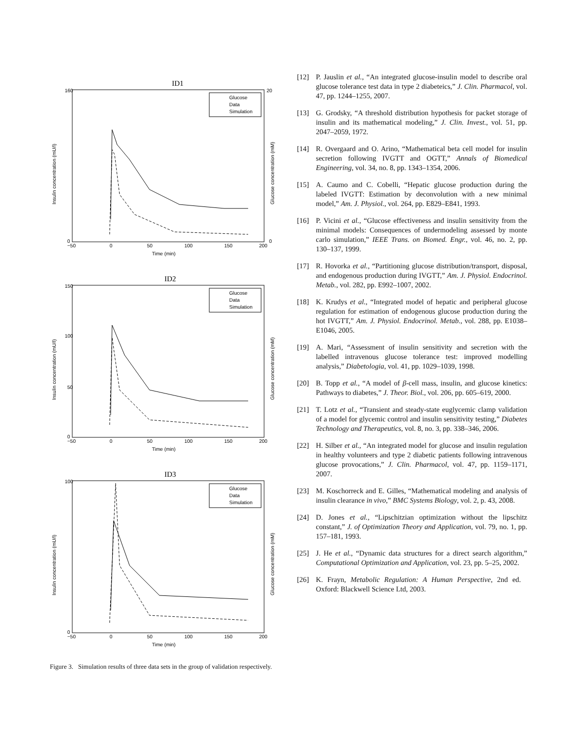ID1
Glucose
Data
Simulation
160
0
20
0
−50
0
50
100
150
200
Time (min)
Insulin concentration (mU/l)
Glucose concentration (mM)
ID2
Glucose
Data
Simulation
150
100
50
0
−50
0
50
100
150
200
Time (min)
Insulin concentration (mU/l)
Glucose concentration (mM)
ID3
Glucose
Data
Simulation
100
0
−50
0
50
100
150
200
Time (min)
Insulin concentration (mU/l)
Glucose concentration (mM)
Figure 3. Simulation results of three data sets in the group of validation respectively.
[12] P. Jauslin et al., “An integrated glucose-insulin model to describe oral glucose tolerance test data in type 2 diabeteics,” J. Clin. Pharmacol, vol. 47, pp. 1244–1255, 2007.
[13] G. Grodsky, “A threshold distribution hypothesis for packet storage of insulin and its mathematical modeling,” J. Clin. Invest., vol. 51, pp. 2047–2059, 1972.
[14] R. Overgaard and O. Arino, “Mathematical beta cell model for insulin secretion following IVGTT and OGTT,” Annals of Biomedical Engineering, vol. 34, no. 8, pp. 1343–1354, 2006.
[15] A. Caumo and C. Cobelli, “Hepatic glucose production during the labeled IVGTT: Estimation by deconvolution with a new minimal model,” Am. J. Physiol., vol. 264, pp. E829–E841, 1993.
[16] P. Vicini et al., “Glucose effectiveness and insulin sensitivity from the minimal models: Consequences of undermodeling assessed by monte carlo simulation,” IEEE Trans. on Biomed. Engr., vol. 46, no. 2, pp. 130–137, 1999.
[17] R. Hovorka et al., “Partitioning glucose distribution/transport, disposal, and endogenous production during IVGTT,” Am. J. Physiol. Endocrinol. Metab., vol. 282, pp. E992–1007, 2002.
[18] K. Krudys et al., “Integrated model of hepatic and peripheral glucose regulation for estimation of endogenous glucose production during the hot IVGTT,” Am. J. Physiol. Endocrinol. Metab., vol. 288, pp. E1038–E1046, 2005.
[19] A. Mari, “Assessment of insulin sensitivity and secretion with the labelled intravenous glucose tolerance test: improved modelling analysis,” Diabetologia, vol. 41, pp. 1029–1039, 1998.
[20] B. Topp et al., “A model of β-cell mass, insulin, and glucose kinetics: Pathways to diabetes,” J. Theor. Biol., vol. 206, pp. 605–619, 2000.
[21] T. Lotz et al., “Transient and steady-state euglycemic clamp validation of a model for glycemic control and insulin sensitivity testing,” Diabetes Technology and Therapeutics, vol. 8, no. 3, pp. 338–346, 2006.
[22] H. Silber et al., “An integrated model for glucose and insulin regulation in healthy volunteers and type 2 diabetic patients following intravenous glucose provocations,” J. Clin. Pharmacol, vol. 47, pp. 1159–1171, 2007.
[23] M. Koschorreck and E. Gilles, “Mathematical modeling and analysis of insulin clearance in vivo,” BMC Systems Biology, vol. 2, p. 43, 2008.
[24] D. Jones et al., “Lipschitzian optimization without the lipschitz constant,” J. of Optimization Theory and Application, vol. 79, no. 1, pp. 157–181, 1993.
[25] J. He et al., “Dynamic data structures for a direct search algorithm,” Computational Optimization and Application, vol. 23, pp. 5–25, 2002.
[26] K. Frayn, Metabolic Regulation: A Human Perspective, 2nd ed. Oxford: Blackwell Science Ltd, 2003.